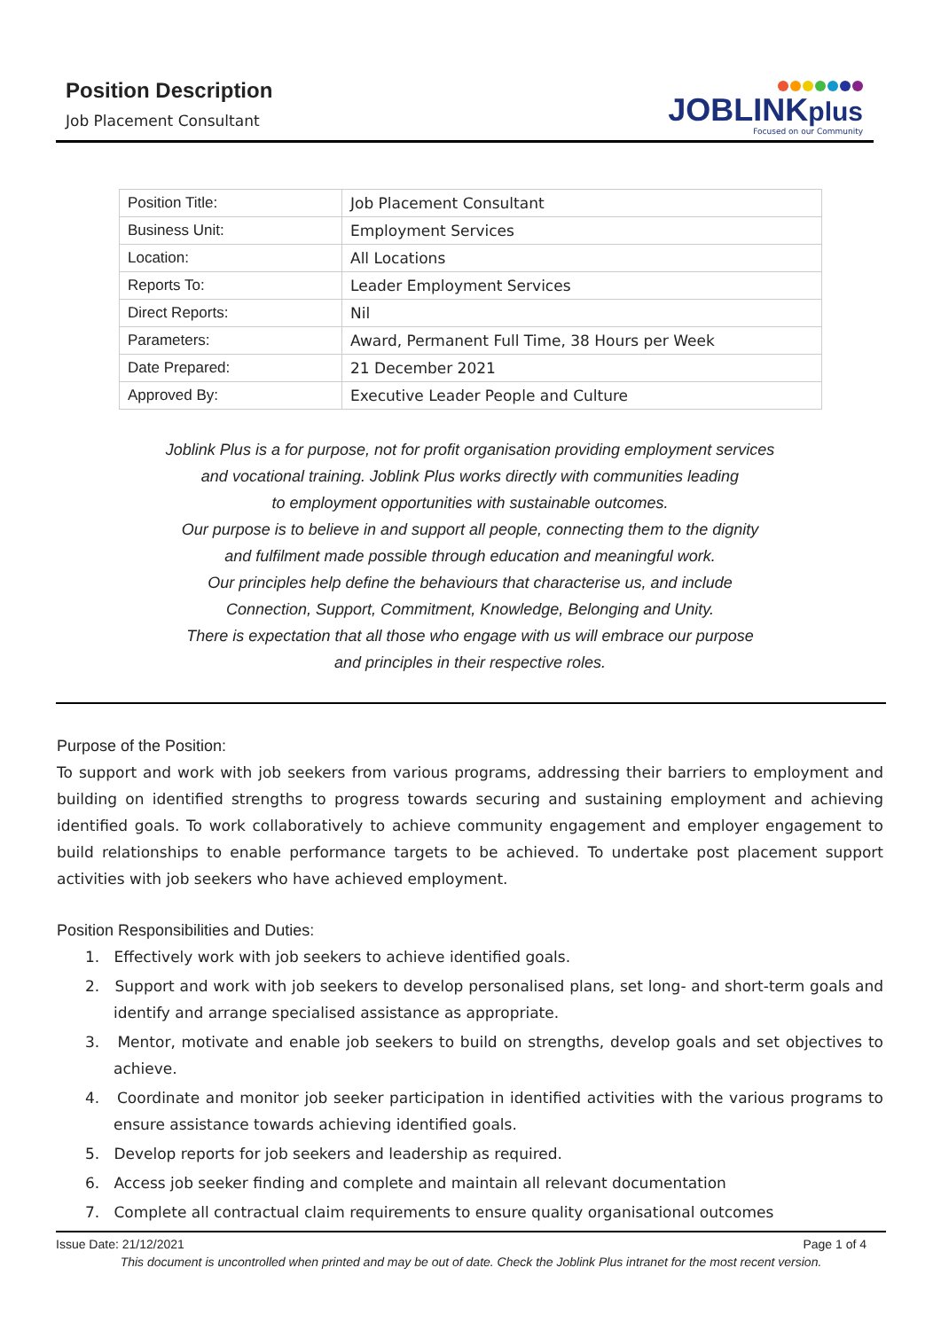Position Description
Job Placement Consultant
JOBLINKplus
Focused on our Community
| Position Title: | Job Placement Consultant |
| Business Unit: | Employment Services |
| Location: | All Locations |
| Reports To: | Leader Employment Services |
| Direct Reports: | Nil |
| Parameters: | Award, Permanent Full Time, 38 Hours per Week |
| Date Prepared: | 21 December 2021 |
| Approved By: | Executive Leader People and Culture |
Joblink Plus is a for purpose, not for profit organisation providing employment services
and vocational training. Joblink Plus works directly with communities leading
to employment opportunities with sustainable outcomes.
Our purpose is to believe in and support all people, connecting them to the dignity
and fulfilment made possible through education and meaningful work.
Our principles help define the behaviours that characterise us, and include
Connection, Support, Commitment, Knowledge, Belonging and Unity.
There is expectation that all those who engage with us will embrace our purpose
and principles in their respective roles.
Purpose of the Position:
To support and work with job seekers from various programs, addressing their barriers to employment and building on identified strengths to progress towards securing and sustaining employment and achieving identified goals. To work collaboratively to achieve community engagement and employer engagement to build relationships to enable performance targets to be achieved. To undertake post placement support activities with job seekers who have achieved employment.
Position Responsibilities and Duties:
1. Effectively work with job seekers to achieve identified goals.
2. Support and work with job seekers to develop personalised plans, set long- and short-term goals and identify and arrange specialised assistance as appropriate.
3. Mentor, motivate and enable job seekers to build on strengths, develop goals and set objectives to achieve.
4. Coordinate and monitor job seeker participation in identified activities with the various programs to ensure assistance towards achieving identified goals.
5. Develop reports for job seekers and leadership as required.
6. Access job seeker finding and complete and maintain all relevant documentation
7. Complete all contractual claim requirements to ensure quality organisational outcomes
Issue Date: 21/12/2021 Page 1 of 4
This document is uncontrolled when printed and may be out of date. Check the Joblink Plus intranet for the most recent version.